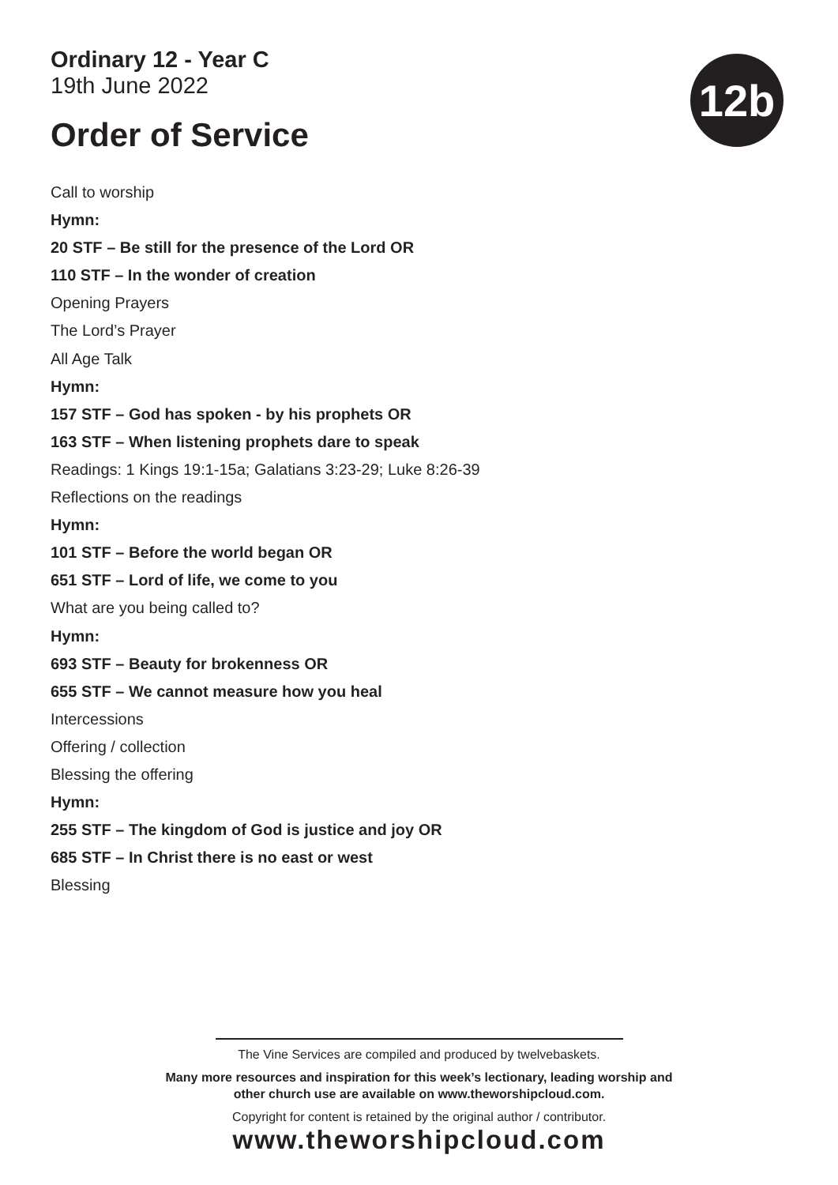Ordinary 12 - Year C
19th June 2022
Order of Service
12b
Call to worship
Hymn:
20 STF – Be still for the presence of the Lord OR
110 STF – In the wonder of creation
Opening Prayers
The Lord’s Prayer
All Age Talk
Hymn:
157 STF – God has spoken - by his prophets OR
163 STF – When listening prophets dare to speak
Readings: 1 Kings 19:1-15a; Galatians 3:23-29; Luke 8:26-39
Reflections on the readings
Hymn:
101 STF – Before the world began OR
651 STF – Lord of life, we come to you
What are you being called to?
Hymn:
693 STF – Beauty for brokenness OR
655 STF – We cannot measure how you heal
Intercessions
Offering / collection
Blessing the offering
Hymn:
255 STF – The kingdom of God is justice and joy OR
685 STF – In Christ there is no east or west
Blessing
The Vine Services are compiled and produced by twelvebaskets.
Many more resources and inspiration for this week’s lectionary, leading worship and
other church use are available on www.theworshipcloud.com.
Copyright for content is retained by the original author / contributor.
www.theworshipcloud.com